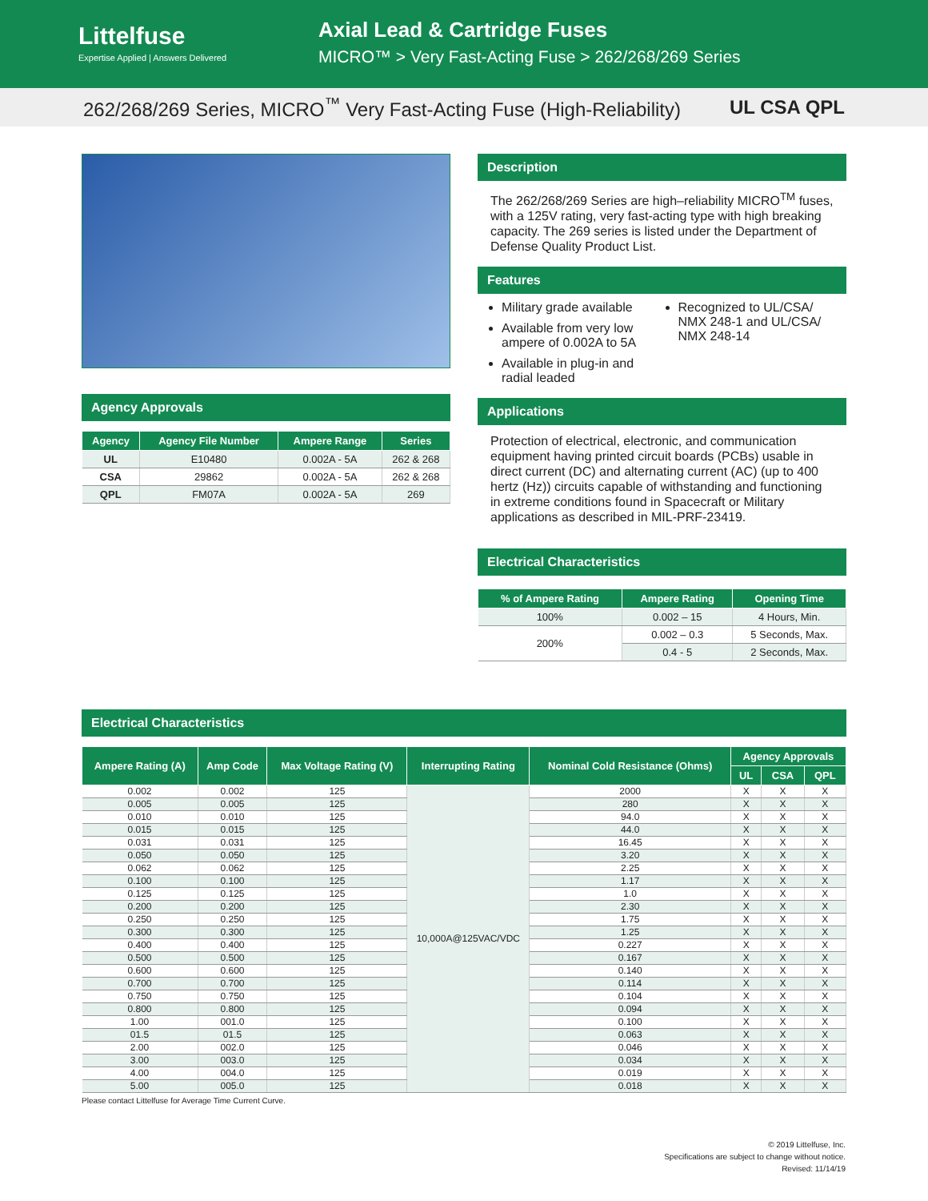Littelfuse
Expertise Applied | Answers Delivered
Axial Lead & Cartridge Fuses
MICRO™ > Very Fast-Acting Fuse > 262/268/269 Series
262/268/269 Series, MICRO<sup>™</sup> Very Fast-Acting Fuse (High-Reliability) UL CSA QPL
Agency Approvals
| Agency | Agency File Number | Ampere Range | Series |
| --- | --- | --- | --- |
| UL | E10480 | 0.002A - 5A | 262 & 268 |
| CSA | 29862 | 0.002A - 5A | 262 & 268 |
| QPL | FM07A | 0.002A - 5A | 269 |
Description
The 262/268/269 Series are high–reliability MICRO<sup>TM</sup> fuses, with a 125V rating, very fast-acting type with high breaking capacity. The 269 series is listed under the Department of Defense Quality Product List.
Features
Military grade available
Available from very low ampere of 0.002A to 5A
Available in plug-in and radial leaded
Recognized to UL/CSA/ NMX 248-1 and UL/CSA/ NMX 248-14
Applications
Protection of electrical, electronic, and communication equipment having printed circuit boards (PCBs) usable in direct current (DC) and alternating current (AC) (up to 400 hertz (Hz)) circuits capable of withstanding and functioning in extreme conditions found in Spacecraft or Military applications as described in MIL-PRF-23419.
Electrical Characteristics
| % of Ampere Rating | Ampere Rating | Opening Time |
| --- | --- | --- |
| 100% | 0.002 – 15 | 4 Hours, Min. |
| 200% | 0.002 – 0.3 | 5 Seconds, Max. |
| | 0.4 - 5 | 2 Seconds, Max. |
Electrical Characteristics
| Ampere Rating (A) | Amp Code | Max Voltage Rating (V) | Interrupting Rating | Nominal Cold Resistance (Ohms) | Agency Approvals | | |
| --- | --- | --- | --- | --- | --- | --- | --- |
| | | | | | UL | CSA | QPL |
| 0.002 | 0.002 | 125 | 10,000A@125VAC/VDC | 2000 | X | X | X |
| 0.005 | 0.005 | 125 | | 280 | X | X | X |
| 0.010 | 0.010 | 125 | | 94.0 | X | X | X |
| 0.015 | 0.015 | 125 | | 44.0 | X | X | X |
| 0.031 | 0.031 | 125 | | 16.45 | X | X | X |
| 0.050 | 0.050 | 125 | | 3.20 | X | X | X |
| 0.062 | 0.062 | 125 | | 2.25 | X | X | X |
| 0.100 | 0.100 | 125 | | 1.17 | X | X | X |
| 0.125 | 0.125 | 125 | | 1.0 | X | X | X |
| 0.200 | 0.200 | 125 | | 2.30 | X | X | X |
| 0.250 | 0.250 | 125 | | 1.75 | X | X | X |
| 0.300 | 0.300 | 125 | | 1.25 | X | X | X |
| 0.400 | 0.400 | 125 | | 0.227 | X | X | X |
| 0.500 | 0.500 | 125 | | 0.167 | X | X | X |
| 0.600 | 0.600 | 125 | | 0.140 | X | X | X |
| 0.700 | 0.700 | 125 | | 0.114 | X | X | X |
| 0.750 | 0.750 | 125 | | 0.104 | X | X | X |
| 0.800 | 0.800 | 125 | | 0.094 | X | X | X |
| 1.00 | 001.0 | 125 | | 0.100 | X | X | X |
| 01.5 | 01.5 | 125 | | 0.063 | X | X | X |
| 2.00 | 002.0 | 125 | | 0.046 | X | X | X |
| 3.00 | 003.0 | 125 | | 0.034 | X | X | X |
| 4.00 | 004.0 | 125 | | 0.019 | X | X | X |
| 5.00 | 005.0 | 125 | | 0.018 | X | X | X |
Please contact Littelfuse for Average Time Current Curve.
© 2019 Littelfuse, Inc.
Specifications are subject to change without notice.
Revised: 11/14/19